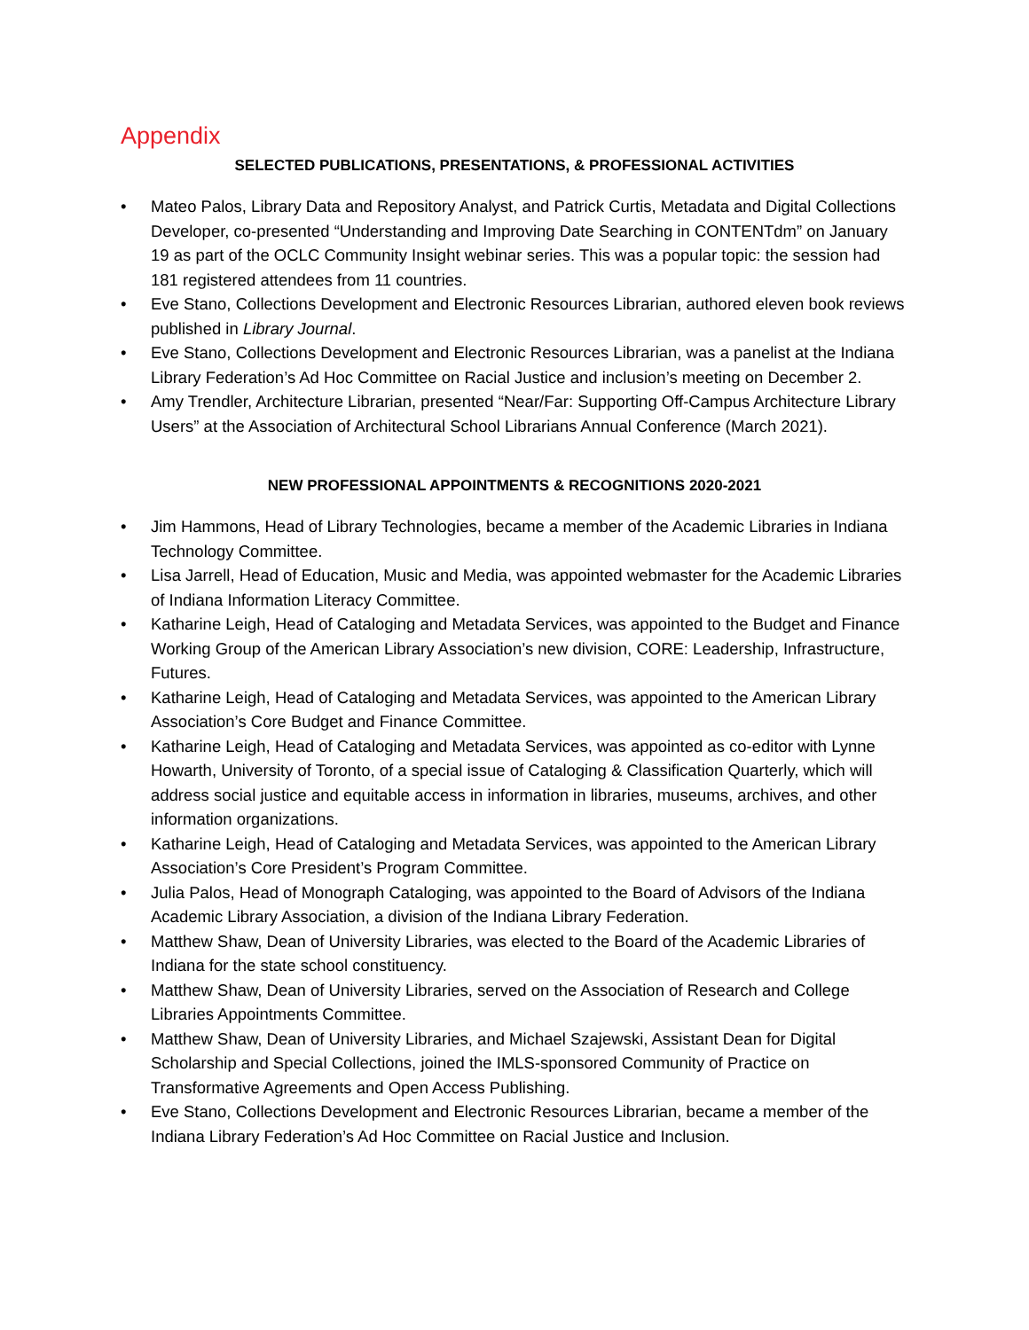Appendix
SELECTED PUBLICATIONS, PRESENTATIONS, & PROFESSIONAL ACTIVITIES
• Mateo Palos, Library Data and Repository Analyst, and Patrick Curtis, Metadata and Digital Collections Developer, co-presented “Understanding and Improving Date Searching in CONTENTdm” on January 19 as part of the OCLC Community Insight webinar series. This was a popular topic: the session had 181 registered attendees from 11 countries.
• Eve Stano, Collections Development and Electronic Resources Librarian, authored eleven book reviews published in Library Journal.
• Eve Stano, Collections Development and Electronic Resources Librarian, was a panelist at the Indiana Library Federation’s Ad Hoc Committee on Racial Justice and inclusion’s meeting on December 2.
• Amy Trendler, Architecture Librarian, presented “Near/Far: Supporting Off-Campus Architecture Library Users” at the Association of Architectural School Librarians Annual Conference (March 2021).
NEW PROFESSIONAL APPOINTMENTS & RECOGNITIONS 2020-2021
• Jim Hammons, Head of Library Technologies, became a member of the Academic Libraries in Indiana Technology Committee.
• Lisa Jarrell, Head of Education, Music and Media, was appointed webmaster for the Academic Libraries of Indiana Information Literacy Committee.
• Katharine Leigh, Head of Cataloging and Metadata Services, was appointed to the Budget and Finance Working Group of the American Library Association’s new division, CORE: Leadership, Infrastructure, Futures.
• Katharine Leigh, Head of Cataloging and Metadata Services, was appointed to the American Library Association’s Core Budget and Finance Committee.
• Katharine Leigh, Head of Cataloging and Metadata Services, was appointed as co-editor with Lynne Howarth, University of Toronto, of a special issue of Cataloging & Classification Quarterly, which will address social justice and equitable access in information in libraries, museums, archives, and other information organizations.
• Katharine Leigh, Head of Cataloging and Metadata Services, was appointed to the American Library Association’s Core President’s Program Committee.
• Julia Palos, Head of Monograph Cataloging, was appointed to the Board of Advisors of the Indiana Academic Library Association, a division of the Indiana Library Federation.
• Matthew Shaw, Dean of University Libraries, was elected to the Board of the Academic Libraries of Indiana for the state school constituency.
• Matthew Shaw, Dean of University Libraries, served on the Association of Research and College Libraries Appointments Committee.
• Matthew Shaw, Dean of University Libraries, and Michael Szajewski, Assistant Dean for Digital Scholarship and Special Collections, joined the IMLS-sponsored Community of Practice on Transformative Agreements and Open Access Publishing.
• Eve Stano, Collections Development and Electronic Resources Librarian, became a member of the Indiana Library Federation’s Ad Hoc Committee on Racial Justice and Inclusion.